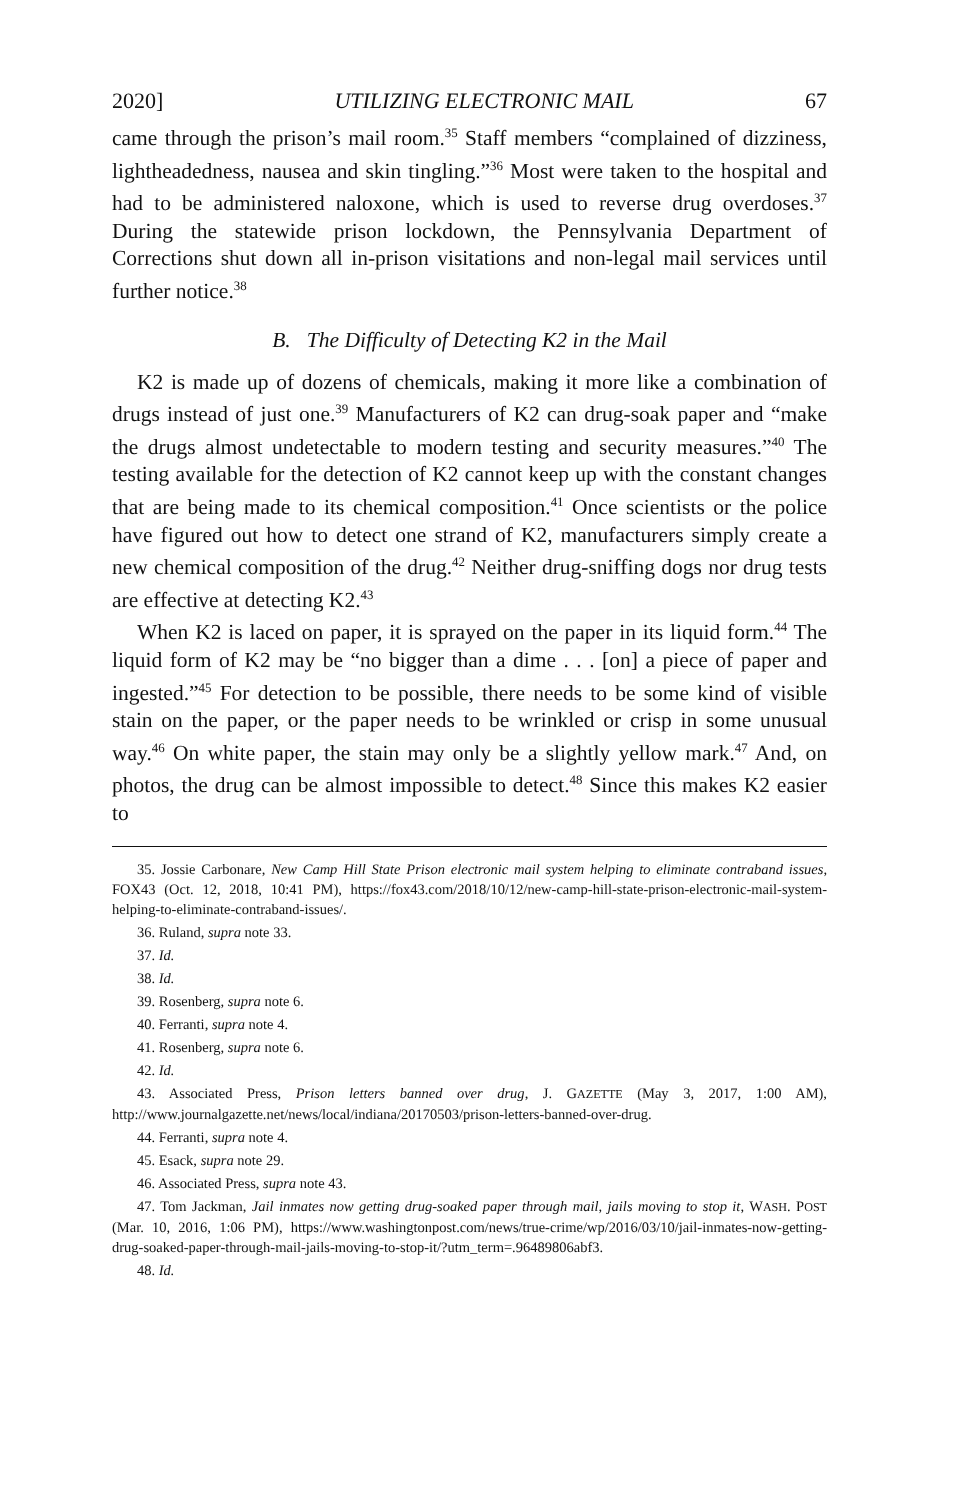2020] UTILIZING ELECTRONIC MAIL 67
came through the prison’s mail room.<sup>35</sup> Staff members “complained of dizziness, lightheadedness, nausea and skin tingling.”<sup>36</sup> Most were taken to the hospital and had to be administered naloxone, which is used to reverse drug overdoses.<sup>37</sup> During the statewide prison lockdown, the Pennsylvania Department of Corrections shut down all in-prison visitations and non-legal mail services until further notice.<sup>38</sup>
B. The Difficulty of Detecting K2 in the Mail
K2 is made up of dozens of chemicals, making it more like a combination of drugs instead of just one.<sup>39</sup> Manufacturers of K2 can drug-soak paper and “make the drugs almost undetectable to modern testing and security measures.”<sup>40</sup> The testing available for the detection of K2 cannot keep up with the constant changes that are being made to its chemical composition.<sup>41</sup> Once scientists or the police have figured out how to detect one strand of K2, manufacturers simply create a new chemical composition of the drug.<sup>42</sup> Neither drug-sniffing dogs nor drug tests are effective at detecting K2.<sup>43</sup>
When K2 is laced on paper, it is sprayed on the paper in its liquid form.<sup>44</sup> The liquid form of K2 may be “no bigger than a dime . . . [on] a piece of paper and ingested.”<sup>45</sup> For detection to be possible, there needs to be some kind of visible stain on the paper, or the paper needs to be wrinkled or crisp in some unusual way.<sup>46</sup> On white paper, the stain may only be a slightly yellow mark.<sup>47</sup> And, on photos, the drug can be almost impossible to detect.<sup>48</sup> Since this makes K2 easier to
35. Jossie Carbonare, New Camp Hill State Prison electronic mail system helping to eliminate contraband issues, FOX43 (Oct. 12, 2018, 10:41 PM), https://fox43.com/2018/10/12/new-camp-hill-state-prison-electronic-mail-system-helping-to-eliminate-contraband-issues/.
36. Ruland, supra note 33.
37. Id.
38. Id.
39. Rosenberg, supra note 6.
40. Ferranti, supra note 4.
41. Rosenberg, supra note 6.
42. Id.
43. Associated Press, Prison letters banned over drug, J. GAZETTE (May 3, 2017, 1:00 AM), http://www.journalgazette.net/news/local/indiana/20170503/prison-letters-banned-over-drug.
44. Ferranti, supra note 4.
45. Esack, supra note 29.
46. Associated Press, supra note 43.
47. Tom Jackman, Jail inmates now getting drug-soaked paper through mail, jails moving to stop it, WASH. POST (Mar. 10, 2016, 1:06 PM), https://www.washingtonpost.com/news/true-crime/wp/2016/03/10/jail-inmates-now-getting-drug-soaked-paper-through-mail-jails-moving-to-stop-it/?utm_term=.96489806abf3.
48. Id.